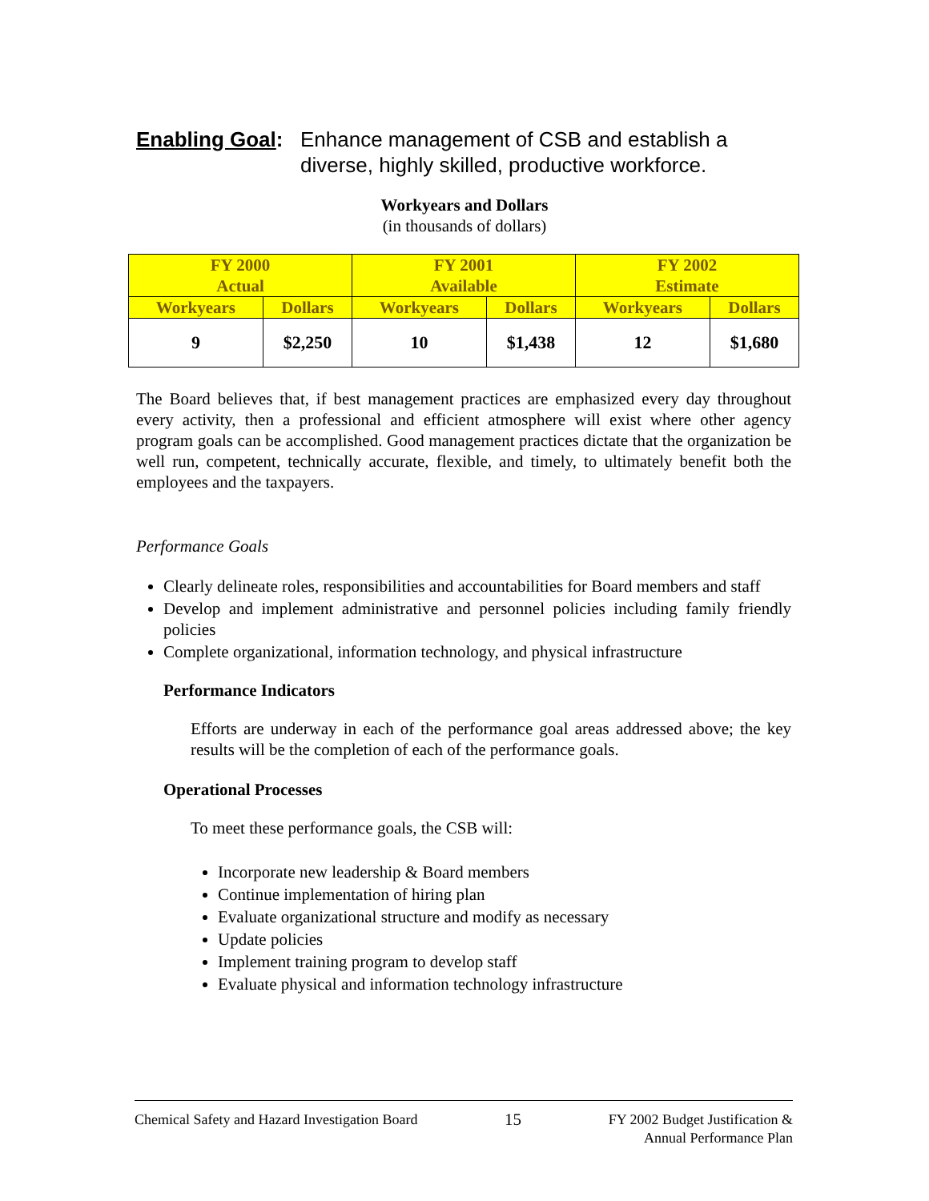Enabling Goal:
Enhance management of CSB and establish a
diverse, highly skilled, productive workforce.
Workyears and Dollars
(in thousands of dollars)
| FY 2000 Actual | | FY 2001 Available | | FY 2002 Estimate | |
| --- | --- | --- | --- | --- | --- |
| Workyears | Dollars | Workyears | Dollars | Workyears | Dollars |
| 9 | $2,250 | 10 | $1,438 | 12 | $1,680 |
The Board believes that, if best management practices are emphasized every day throughout every activity, then a professional and efficient atmosphere will exist where other agency program goals can be accomplished. Good management practices dictate that the organization be well run, competent, technically accurate, flexible, and timely, to ultimately benefit both the employees and the taxpayers.
Performance Goals
Clearly delineate roles, responsibilities and accountabilities for Board members and staff
Develop and implement administrative and personnel policies including family friendly policies
Complete organizational, information technology, and physical infrastructure
Performance Indicators
Efforts are underway in each of the performance goal areas addressed above; the key results will be the completion of each of the performance goals.
Operational Processes
To meet these performance goals, the CSB will:
Incorporate new leadership & Board members
Continue implementation of hiring plan
Evaluate organizational structure and modify as necessary
Update policies
Implement training program to develop staff
Evaluate physical and information technology infrastructure
Chemical Safety and Hazard Investigation Board
15
FY 2002 Budget Justification &
Annual Performance Plan